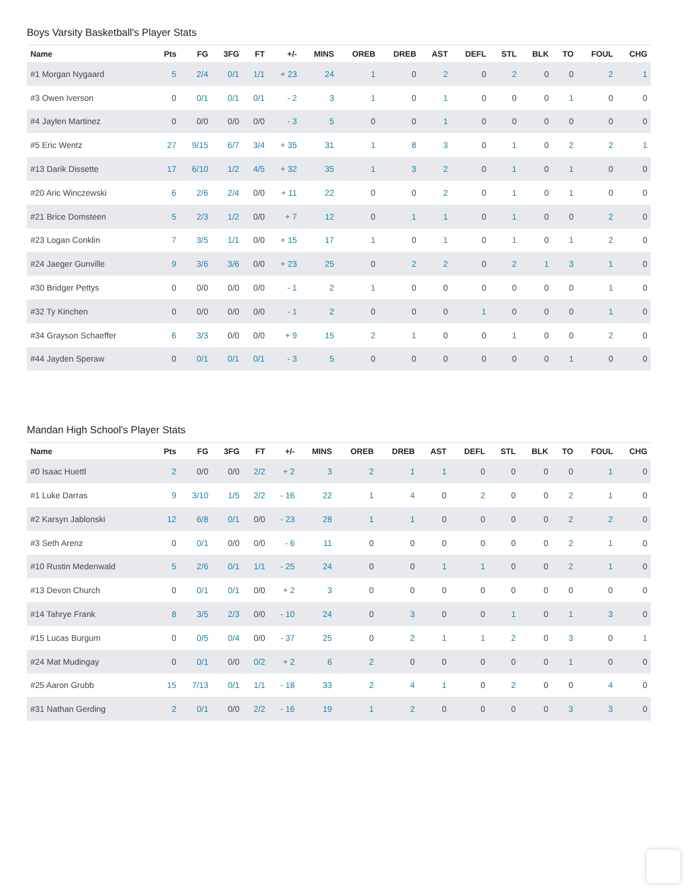Boys Varsity Basketball's Player Stats
| Name | Pts | FG | 3FG | FT | +/- | MINS | OREB | DREB | AST | DEFL | STL | BLK | TO | FOUL | CHG |
| --- | --- | --- | --- | --- | --- | --- | --- | --- | --- | --- | --- | --- | --- | --- | --- |
| #1 Morgan Nygaard | 5 | 2/4 | 0/1 | 1/1 | + 23 | 24 | 1 | 0 | 2 | 0 | 2 | 0 | 0 | 2 | 1 |
| #3 Owen Iverson | 0 | 0/1 | 0/1 | 0/1 | - 2 | 3 | 1 | 0 | 1 | 0 | 0 | 0 | 1 | 0 | 0 |
| #4 Jaylen Martinez | 0 | 0/0 | 0/0 | 0/0 | - 3 | 5 | 0 | 0 | 1 | 0 | 0 | 0 | 0 | 0 | 0 |
| #5 Eric Wentz | 27 | 9/15 | 6/7 | 3/4 | + 35 | 31 | 1 | 8 | 3 | 0 | 1 | 0 | 2 | 2 | 1 |
| #13 Darik Dissette | 17 | 6/10 | 1/2 | 4/5 | + 32 | 35 | 1 | 3 | 2 | 0 | 1 | 0 | 1 | 0 | 0 |
| #20 Aric Winczewski | 6 | 2/6 | 2/4 | 0/0 | + 11 | 22 | 0 | 0 | 2 | 0 | 1 | 0 | 1 | 0 | 0 |
| #21 Brice Domsteen | 5 | 2/3 | 1/2 | 0/0 | + 7 | 12 | 0 | 1 | 1 | 0 | 1 | 0 | 0 | 2 | 0 |
| #23 Logan Conklin | 7 | 3/5 | 1/1 | 0/0 | + 15 | 17 | 1 | 0 | 1 | 0 | 1 | 0 | 1 | 2 | 0 |
| #24 Jaeger Gunville | 9 | 3/6 | 3/6 | 0/0 | + 23 | 25 | 0 | 2 | 2 | 0 | 2 | 1 | 3 | 1 | 0 |
| #30 Bridger Pettys | 0 | 0/0 | 0/0 | 0/0 | - 1 | 2 | 1 | 0 | 0 | 0 | 0 | 0 | 0 | 1 | 0 |
| #32 Ty Kinchen | 0 | 0/0 | 0/0 | 0/0 | - 1 | 2 | 0 | 0 | 0 | 1 | 0 | 0 | 0 | 1 | 0 |
| #34 Grayson Schaeffer | 6 | 3/3 | 0/0 | 0/0 | + 9 | 15 | 2 | 1 | 0 | 0 | 1 | 0 | 0 | 2 | 0 |
| #44 Jayden Speraw | 0 | 0/1 | 0/1 | 0/1 | - 3 | 5 | 0 | 0 | 0 | 0 | 0 | 0 | 1 | 0 | 0 |
Mandan High School's Player Stats
| Name | Pts | FG | 3FG | FT | +/- | MINS | OREB | DREB | AST | DEFL | STL | BLK | TO | FOUL | CHG |
| --- | --- | --- | --- | --- | --- | --- | --- | --- | --- | --- | --- | --- | --- | --- | --- |
| #0 Isaac Huettl | 2 | 0/0 | 0/0 | 2/2 | + 2 | 3 | 2 | 1 | 1 | 0 | 0 | 0 | 0 | 1 | 0 |
| #1 Luke Darras | 9 | 3/10 | 1/5 | 2/2 | - 16 | 22 | 1 | 4 | 0 | 2 | 0 | 0 | 2 | 1 | 0 |
| #2 Karsyn Jablonski | 12 | 6/8 | 0/1 | 0/0 | - 23 | 28 | 1 | 1 | 0 | 0 | 0 | 0 | 2 | 2 | 0 |
| #3 Seth Arenz | 0 | 0/1 | 0/0 | 0/0 | - 6 | 11 | 0 | 0 | 0 | 0 | 0 | 0 | 2 | 1 | 0 |
| #10 Rustin Medenwald | 5 | 2/6 | 0/1 | 1/1 | - 25 | 24 | 0 | 0 | 1 | 1 | 0 | 0 | 2 | 1 | 0 |
| #13 Devon Church | 0 | 0/1 | 0/1 | 0/0 | + 2 | 3 | 0 | 0 | 0 | 0 | 0 | 0 | 0 | 0 | 0 |
| #14 Tahrye Frank | 8 | 3/5 | 2/3 | 0/0 | - 10 | 24 | 0 | 3 | 0 | 0 | 1 | 0 | 1 | 3 | 0 |
| #15 Lucas Burgum | 0 | 0/5 | 0/4 | 0/0 | - 37 | 25 | 0 | 2 | 1 | 1 | 2 | 0 | 3 | 0 | 1 |
| #24 Mat Mudingay | 0 | 0/1 | 0/0 | 0/2 | + 2 | 6 | 2 | 0 | 0 | 0 | 0 | 0 | 1 | 0 | 0 |
| #25 Aaron Grubb | 15 | 7/13 | 0/1 | 1/1 | - 18 | 33 | 2 | 4 | 1 | 0 | 2 | 0 | 0 | 4 | 0 |
| #31 Nathan Gerding | 2 | 0/1 | 0/0 | 2/2 | - 16 | 19 | 1 | 2 | 0 | 0 | 0 | 0 | 3 | 3 | 0 |